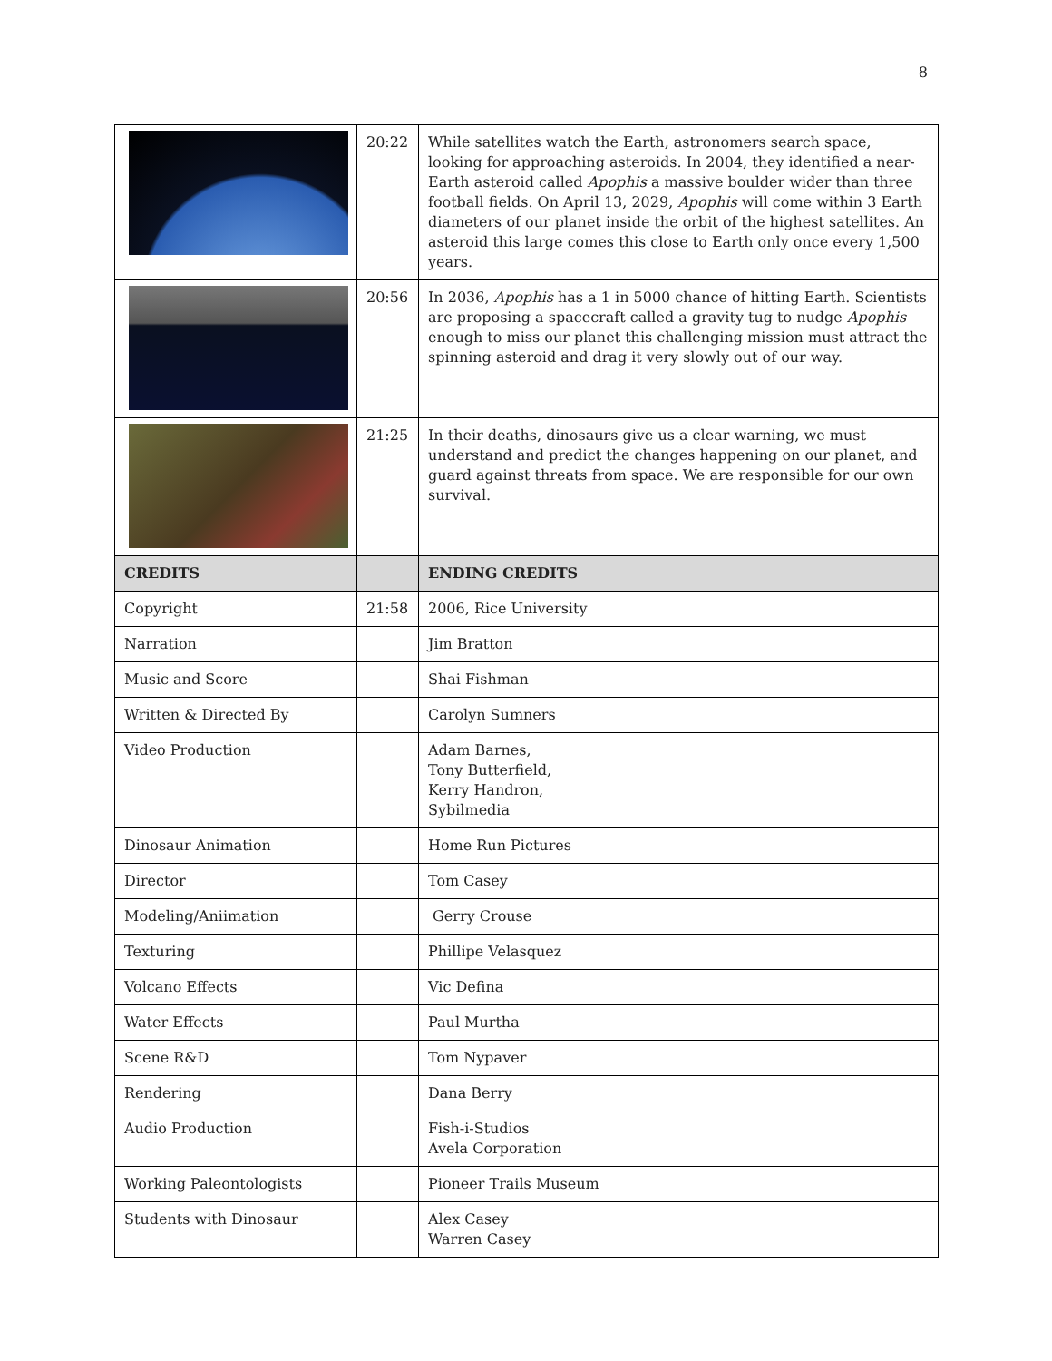8
| | 20:22 | While satellites watch the Earth, astronomers search space, looking for approaching asteroids. In 2004, they identified a near-Earth asteroid called Apophis a massive boulder wider than three football fields. On April 13, 2029, Apophis will come within 3 Earth diameters of our planet inside the orbit of the highest satellites. An asteroid this large comes this close to Earth only once every 1,500 years. |
| | 20:56 | In 2036, Apophis has a 1 in 5000 chance of hitting Earth. Scientists are proposing a spacecraft called a gravity tug to nudge Apophis enough to miss our planet this challenging mission must attract the spinning asteroid and drag it very slowly out of our way. |
| | 21:25 | In their deaths, dinosaurs give us a clear warning, we must understand and predict the changes happening on our planet, and guard against threats from space. We are responsible for our own survival. |
| CREDITS | | ENDING CREDITS |
| Copyright | 21:58 | 2006, Rice University |
| Narration | | Jim Bratton |
| Music and Score | | Shai Fishman |
| Written & Directed By | | Carolyn Sumners |
| Video Production | | Adam Barnes, Tony Butterfield, Kerry Handron, Sybilmedia |
| Dinosaur Animation | | Home Run Pictures |
| Director | | Tom Casey |
| Modeling/Aniimation | | Gerry Crouse |
| Texturing | | Phillipe Velasquez |
| Volcano Effects | | Vic Defina |
| Water Effects | | Paul Murtha |
| Scene R&D | | Tom Nypaver |
| Rendering | | Dana Berry |
| Audio Production | | Fish-i-Studios Avela Corporation |
| Working Paleontologists | | Pioneer Trails Museum |
| Students with Dinosaur | | Alex Casey Warren Casey |